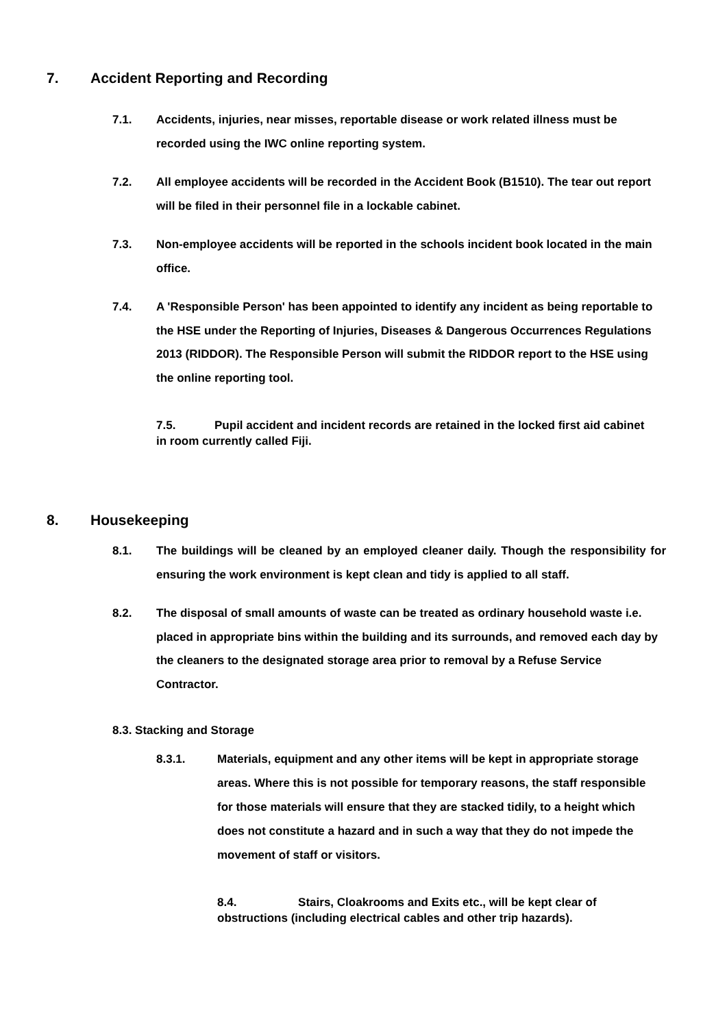7. Accident Reporting and Recording
7.1. Accidents, injuries, near misses, reportable disease or work related illness must be recorded using the IWC online reporting system.
7.2. All employee accidents will be recorded in the Accident Book (B1510). The tear out report will be filed in their personnel file in a lockable cabinet.
7.3. Non-employee accidents will be reported in the schools incident book located in the main office.
7.4. A 'Responsible Person' has been appointed to identify any incident as being reportable to the HSE under the Reporting of Injuries, Diseases & Dangerous Occurrences Regulations 2013 (RIDDOR). The Responsible Person will submit the RIDDOR report to the HSE using the online reporting tool.
7.5. Pupil accident and incident records are retained in the locked first aid cabinet in room currently called Fiji.
8. Housekeeping
8.1. The buildings will be cleaned by an employed cleaner daily. Though the responsibility for ensuring the work environment is kept clean and tidy is applied to all staff.
8.2. The disposal of small amounts of waste can be treated as ordinary household waste i.e. placed in appropriate bins within the building and its surrounds, and removed each day by the cleaners to the designated storage area prior to removal by a Refuse Service Contractor.
8.3. Stacking and Storage
8.3.1. Materials, equipment and any other items will be kept in appropriate storage areas. Where this is not possible for temporary reasons, the staff responsible for those materials will ensure that they are stacked tidily, to a height which does not constitute a hazard and in such a way that they do not impede the movement of staff or visitors.
8.4. Stairs, Cloakrooms and Exits etc., will be kept clear of obstructions (including electrical cables and other trip hazards).